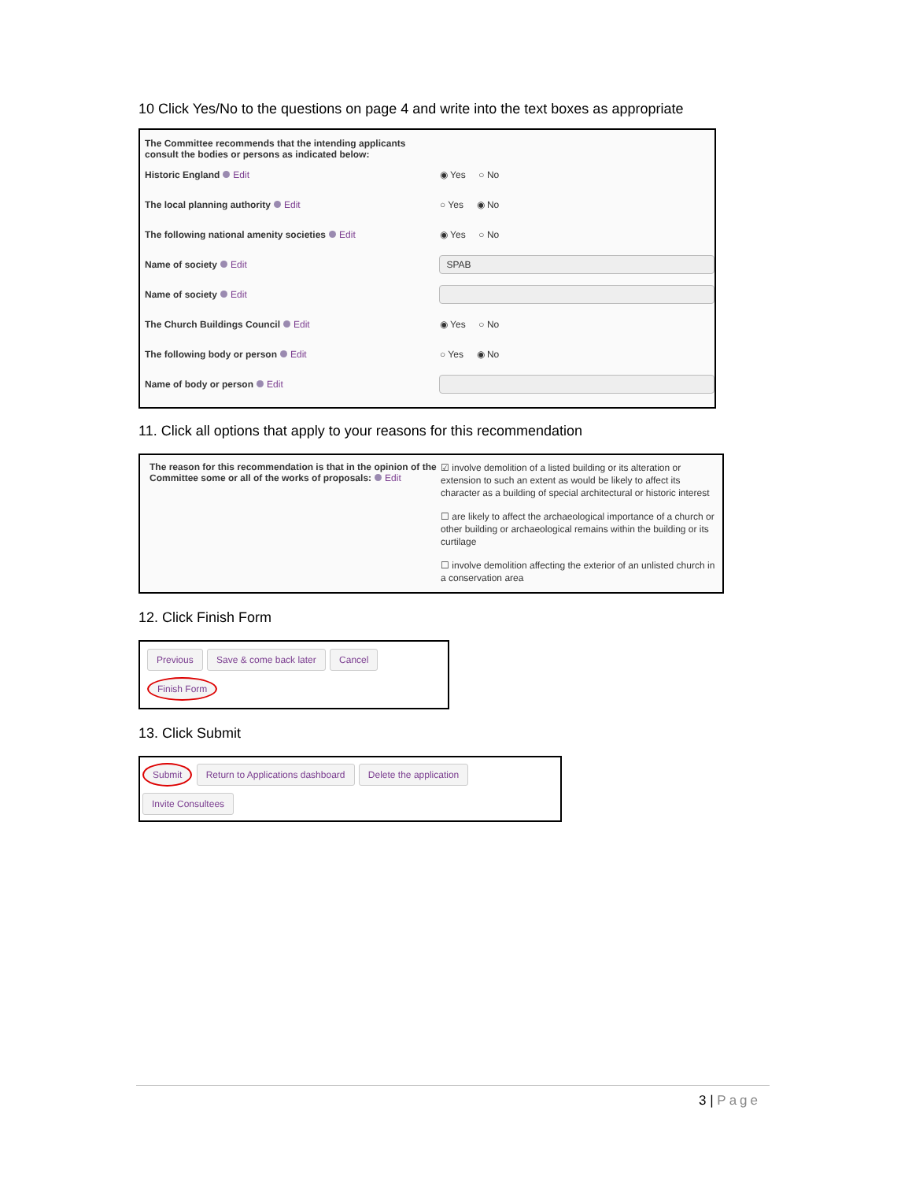10 Click Yes/No to the questions on page 4 and write into the text boxes as appropriate
The Committee recommends that the intending applicants consult the bodies or persons as indicated below:
Historic England Edit ◉ Yes ○ No
The local planning authority Edit ○ Yes ◉ No
The following national amenity societies Edit ◉ Yes ○ No
Name of society Edit
SPAB
Name of society Edit
The Church Buildings Council Edit ◉ Yes ○ No
The following body or person Edit ○ Yes ◉ No
Name of body or person Edit
11. Click all options that apply to your reasons for this recommendation
The reason for this recommendation is that in the opinion of the Committee some or all of the works of proposals: Edit
☑ involve demolition of a listed building or its alteration or extension to such an extent as would be likely to affect its character as a building of special architectural or historic interest
☐ are likely to affect the archaeological importance of a church or other building or archaeological remains within the building or its curtilage
☐ involve demolition affecting the exterior of an unlisted church in a conservation area
12. Click Finish Form
Previous Save & come back later Cancel Finish Form
13. Click Submit
Submit Return to Applications dashboard Delete the application Invite Consultees
3 | Page